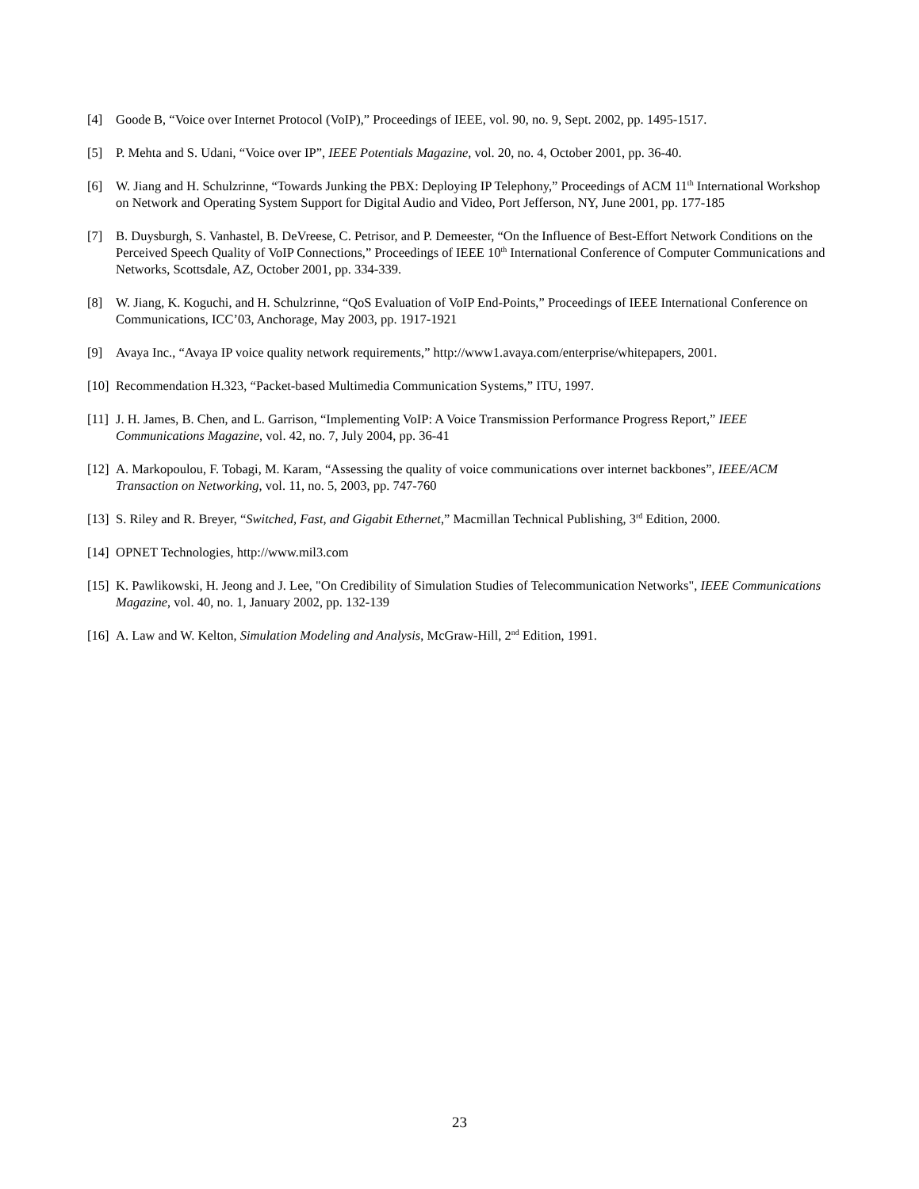[4] Goode B, “Voice over Internet Protocol (VoIP),” Proceedings of IEEE, vol. 90, no. 9, Sept. 2002, pp. 1495-1517.
[5] P. Mehta and S. Udani, “Voice over IP”, IEEE Potentials Magazine, vol. 20, no. 4, October 2001, pp. 36-40.
[6] W. Jiang and H. Schulzrinne, “Towards Junking the PBX: Deploying IP Telephony,” Proceedings of ACM 11<sup>th</sup> International Workshop on Network and Operating System Support for Digital Audio and Video, Port Jefferson, NY, June 2001, pp. 177-185
[7] B. Duysburgh, S. Vanhastel, B. DeVreese, C. Petrisor, and P. Demeester, “On the Influence of Best-Effort Network Conditions on the Perceived Speech Quality of VoIP Connections,” Proceedings of IEEE 10<sup>th</sup> International Conference of Computer Communications and Networks, Scottsdale, AZ, October 2001, pp. 334-339.
[8] W. Jiang, K. Koguchi, and H. Schulzrinne, “QoS Evaluation of VoIP End-Points,” Proceedings of IEEE International Conference on Communications, ICC’03, Anchorage, May 2003, pp. 1917-1921
[9] Avaya Inc., “Avaya IP voice quality network requirements,” http://www1.avaya.com/enterprise/whitepapers, 2001.
[10] Recommendation H.323, “Packet-based Multimedia Communication Systems,” ITU, 1997.
[11] J. H. James, B. Chen, and L. Garrison, “Implementing VoIP: A Voice Transmission Performance Progress Report,” IEEE Communications Magazine, vol. 42, no. 7, July 2004, pp. 36-41
[12] A. Markopoulou, F. Tobagi, M. Karam, “Assessing the quality of voice communications over internet backbones”, IEEE/ACM Transaction on Networking, vol. 11, no. 5, 2003, pp. 747-760
[13] S. Riley and R. Breyer, “Switched, Fast, and Gigabit Ethernet,” Macmillan Technical Publishing, 3<sup>rd</sup> Edition, 2000.
[14] OPNET Technologies, http://www.mil3.com
[15] K. Pawlikowski, H. Jeong and J. Lee, "On Credibility of Simulation Studies of Telecommunication Networks", IEEE Communications Magazine, vol. 40, no. 1, January 2002, pp. 132-139
[16] A. Law and W. Kelton, Simulation Modeling and Analysis, McGraw-Hill, 2<sup>nd</sup> Edition, 1991.
23